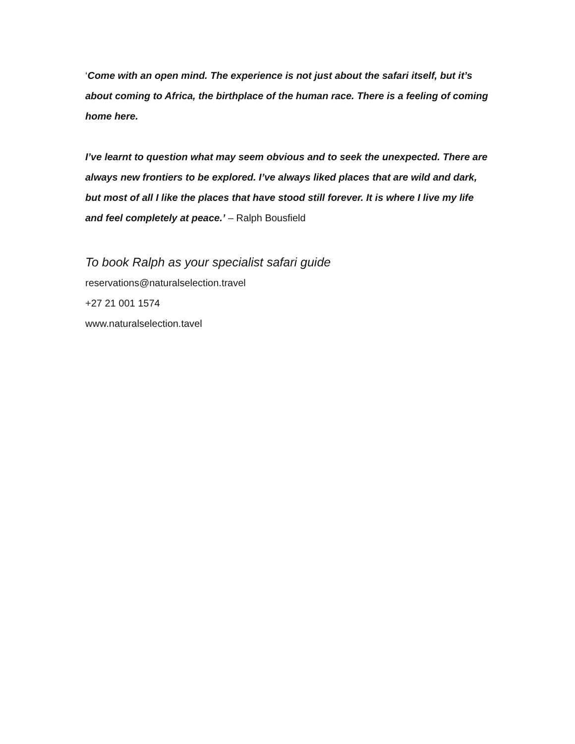‘Come with an open mind. The experience is not just about the safari itself, but it’s about coming to Africa, the birthplace of the human race. There is a feeling of coming home here.
I’ve learnt to question what may seem obvious and to seek the unexpected. There are always new frontiers to be explored. I’ve always liked places that are wild and dark, but most of all I like the places that have stood still forever. It is where I live my life and feel completely at peace.’ – Ralph Bousfield
To book Ralph as your specialist safari guide
reservations@naturalselection.travel
+27 21 001 1574
www.naturalselection.tavel